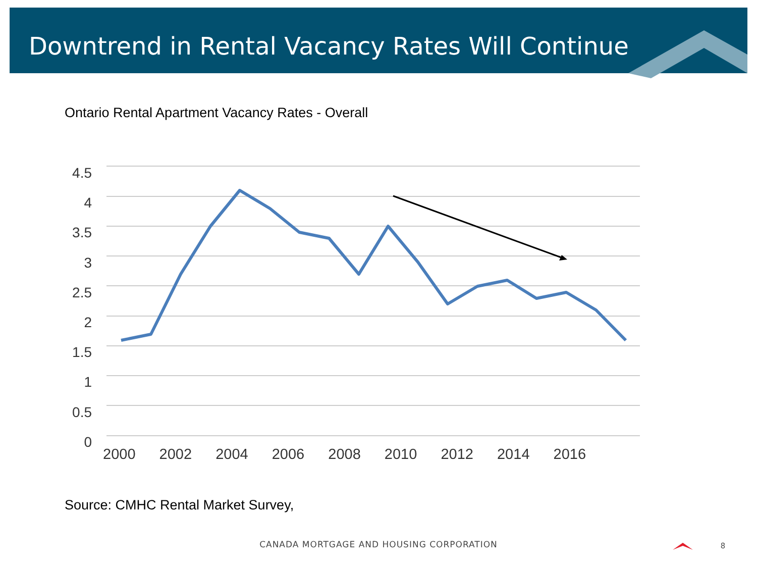Downtrend in Rental Vacancy Rates Will Continue
Ontario Rental Apartment Vacancy Rates - Overall
4.5
4
3.5
3
2.5
2
1.5
1
0.5
0
2000 2002 2004 2006 2008 2010 2012 2014 2016
Source: CMHC Rental Market Survey,
CANADA MORTGAGE AND HOUSING CORPORATION 8